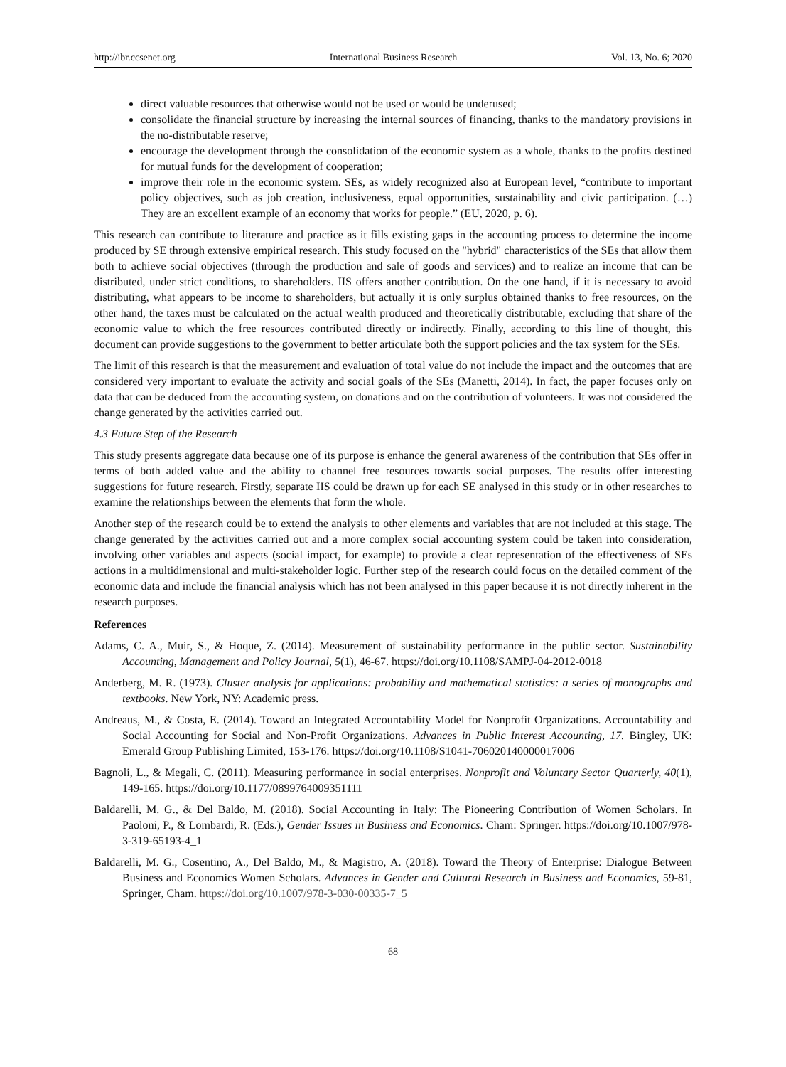http://ibr.ccsenet.org International Business Research Vol. 13, No. 6; 2020
direct valuable resources that otherwise would not be used or would be underused;
consolidate the financial structure by increasing the internal sources of financing, thanks to the mandatory provisions in the no-distributable reserve;
encourage the development through the consolidation of the economic system as a whole, thanks to the profits destined for mutual funds for the development of cooperation;
improve their role in the economic system. SEs, as widely recognized also at European level, “contribute to important policy objectives, such as job creation, inclusiveness, equal opportunities, sustainability and civic participation. (…) They are an excellent example of an economy that works for people.” (EU, 2020, p. 6).
This research can contribute to literature and practice as it fills existing gaps in the accounting process to determine the income produced by SE through extensive empirical research. This study focused on the "hybrid" characteristics of the SEs that allow them both to achieve social objectives (through the production and sale of goods and services) and to realize an income that can be distributed, under strict conditions, to shareholders. IIS offers another contribution. On the one hand, if it is necessary to avoid distributing, what appears to be income to shareholders, but actually it is only surplus obtained thanks to free resources, on the other hand, the taxes must be calculated on the actual wealth produced and theoretically distributable, excluding that share of the economic value to which the free resources contributed directly or indirectly. Finally, according to this line of thought, this document can provide suggestions to the government to better articulate both the support policies and the tax system for the SEs.
The limit of this research is that the measurement and evaluation of total value do not include the impact and the outcomes that are considered very important to evaluate the activity and social goals of the SEs (Manetti, 2014). In fact, the paper focuses only on data that can be deduced from the accounting system, on donations and on the contribution of volunteers. It was not considered the change generated by the activities carried out.
4.3 Future Step of the Research
This study presents aggregate data because one of its purpose is enhance the general awareness of the contribution that SEs offer in terms of both added value and the ability to channel free resources towards social purposes. The results offer interesting suggestions for future research. Firstly, separate IIS could be drawn up for each SE analysed in this study or in other researches to examine the relationships between the elements that form the whole.
Another step of the research could be to extend the analysis to other elements and variables that are not included at this stage. The change generated by the activities carried out and a more complex social accounting system could be taken into consideration, involving other variables and aspects (social impact, for example) to provide a clear representation of the effectiveness of SEs actions in a multidimensional and multi-stakeholder logic. Further step of the research could focus on the detailed comment of the economic data and include the financial analysis which has not been analysed in this paper because it is not directly inherent in the research purposes.
References
Adams, C. A., Muir, S., & Hoque, Z. (2014). Measurement of sustainability performance in the public sector. Sustainability Accounting, Management and Policy Journal, 5(1), 46-67. https://doi.org/10.1108/SAMPJ-04-2012-0018
Anderberg, M. R. (1973). Cluster analysis for applications: probability and mathematical statistics: a series of monographs and textbooks. New York, NY: Academic press.
Andreaus, M., & Costa, E. (2014). Toward an Integrated Accountability Model for Nonprofit Organizations. Accountability and Social Accounting for Social and Non-Profit Organizations. Advances in Public Interest Accounting, 17. Bingley, UK: Emerald Group Publishing Limited, 153-176. https://doi.org/10.1108/S1041-706020140000017006
Bagnoli, L., & Megali, C. (2011). Measuring performance in social enterprises. Nonprofit and Voluntary Sector Quarterly, 40(1), 149-165. https://doi.org/10.1177/0899764009351111
Baldarelli, M. G., & Del Baldo, M. (2018). Social Accounting in Italy: The Pioneering Contribution of Women Scholars. In Paoloni, P., & Lombardi, R. (Eds.), Gender Issues in Business and Economics. Cham: Springer. https://doi.org/10.1007/978-3-319-65193-4_1
Baldarelli, M. G., Cosentino, A., Del Baldo, M., & Magistro, A. (2018). Toward the Theory of Enterprise: Dialogue Between Business and Economics Women Scholars. Advances in Gender and Cultural Research in Business and Economics, 59-81, Springer, Cham. https://doi.org/10.1007/978-3-030-00335-7_5
68